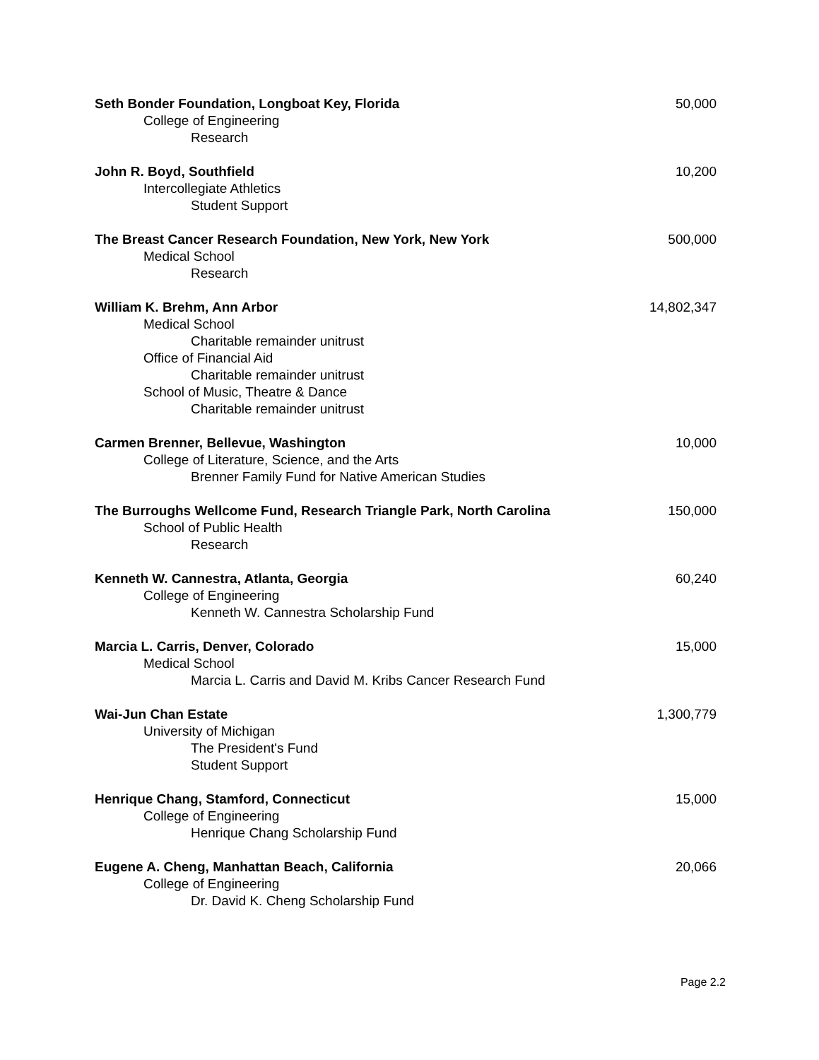Seth Bonder Foundation, Longboat Key, Florida 50,000
College of Engineering
Research
John R. Boyd, Southfield 10,200
Intercollegiate Athletics
Student Support
The Breast Cancer Research Foundation, New York, New York 500,000
Medical School
Research
William K. Brehm, Ann Arbor 14,802,347
Medical School
Charitable remainder unitrust
Office of Financial Aid
Charitable remainder unitrust
School of Music, Theatre & Dance
Charitable remainder unitrust
Carmen Brenner, Bellevue, Washington 10,000
College of Literature, Science, and the Arts
Brenner Family Fund for Native American Studies
The Burroughs Wellcome Fund, Research Triangle Park, North Carolina 150,000
School of Public Health
Research
Kenneth W. Cannestra, Atlanta, Georgia 60,240
College of Engineering
Kenneth W. Cannestra Scholarship Fund
Marcia L. Carris, Denver, Colorado 15,000
Medical School
Marcia L. Carris and David M. Kribs Cancer Research Fund
Wai-Jun Chan Estate 1,300,779
University of Michigan
The President's Fund
Student Support
Henrique Chang, Stamford, Connecticut 15,000
College of Engineering
Henrique Chang Scholarship Fund
Eugene A. Cheng, Manhattan Beach, California 20,066
College of Engineering
Dr. David K. Cheng Scholarship Fund
Page 2.2